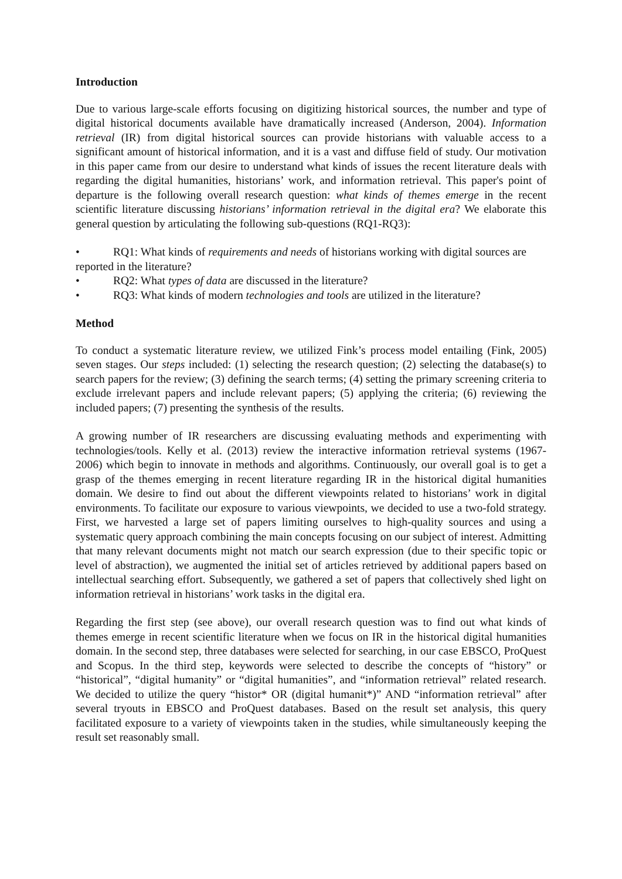Introduction
Due to various large-scale efforts focusing on digitizing historical sources, the number and type of digital historical documents available have dramatically increased (Anderson, 2004). Information retrieval (IR) from digital historical sources can provide historians with valuable access to a significant amount of historical information, and it is a vast and diffuse field of study. Our motivation in this paper came from our desire to understand what kinds of issues the recent literature deals with regarding the digital humanities, historians’ work, and information retrieval. This paper's point of departure is the following overall research question: what kinds of themes emerge in the recent scientific literature discussing historians’ information retrieval in the digital era? We elaborate this general question by articulating the following sub-questions (RQ1-RQ3):
• RQ1: What kinds of requirements and needs of historians working with digital sources are reported in the literature?
• RQ2: What types of data are discussed in the literature?
• RQ3: What kinds of modern technologies and tools are utilized in the literature?
Method
To conduct a systematic literature review, we utilized Fink’s process model entailing (Fink, 2005) seven stages. Our steps included: (1) selecting the research question; (2) selecting the database(s) to search papers for the review; (3) defining the search terms; (4) setting the primary screening criteria to exclude irrelevant papers and include relevant papers; (5) applying the criteria; (6) reviewing the included papers; (7) presenting the synthesis of the results.
A growing number of IR researchers are discussing evaluating methods and experimenting with technologies/tools. Kelly et al. (2013) review the interactive information retrieval systems (1967-2006) which begin to innovate in methods and algorithms. Continuously, our overall goal is to get a grasp of the themes emerging in recent literature regarding IR in the historical digital humanities domain. We desire to find out about the different viewpoints related to historians’ work in digital environments. To facilitate our exposure to various viewpoints, we decided to use a two-fold strategy. First, we harvested a large set of papers limiting ourselves to high-quality sources and using a systematic query approach combining the main concepts focusing on our subject of interest. Admitting that many relevant documents might not match our search expression (due to their specific topic or level of abstraction), we augmented the initial set of articles retrieved by additional papers based on intellectual searching effort. Subsequently, we gathered a set of papers that collectively shed light on information retrieval in historians’ work tasks in the digital era.
Regarding the first step (see above), our overall research question was to find out what kinds of themes emerge in recent scientific literature when we focus on IR in the historical digital humanities domain. In the second step, three databases were selected for searching, in our case EBSCO, ProQuest and Scopus. In the third step, keywords were selected to describe the concepts of “history” or “historical”, “digital humanity” or “digital humanities”, and “information retrieval” related research. We decided to utilize the query “histor* OR (digital humanit*)” AND “information retrieval” after several tryouts in EBSCO and ProQuest databases. Based on the result set analysis, this query facilitated exposure to a variety of viewpoints taken in the studies, while simultaneously keeping the result set reasonably small.